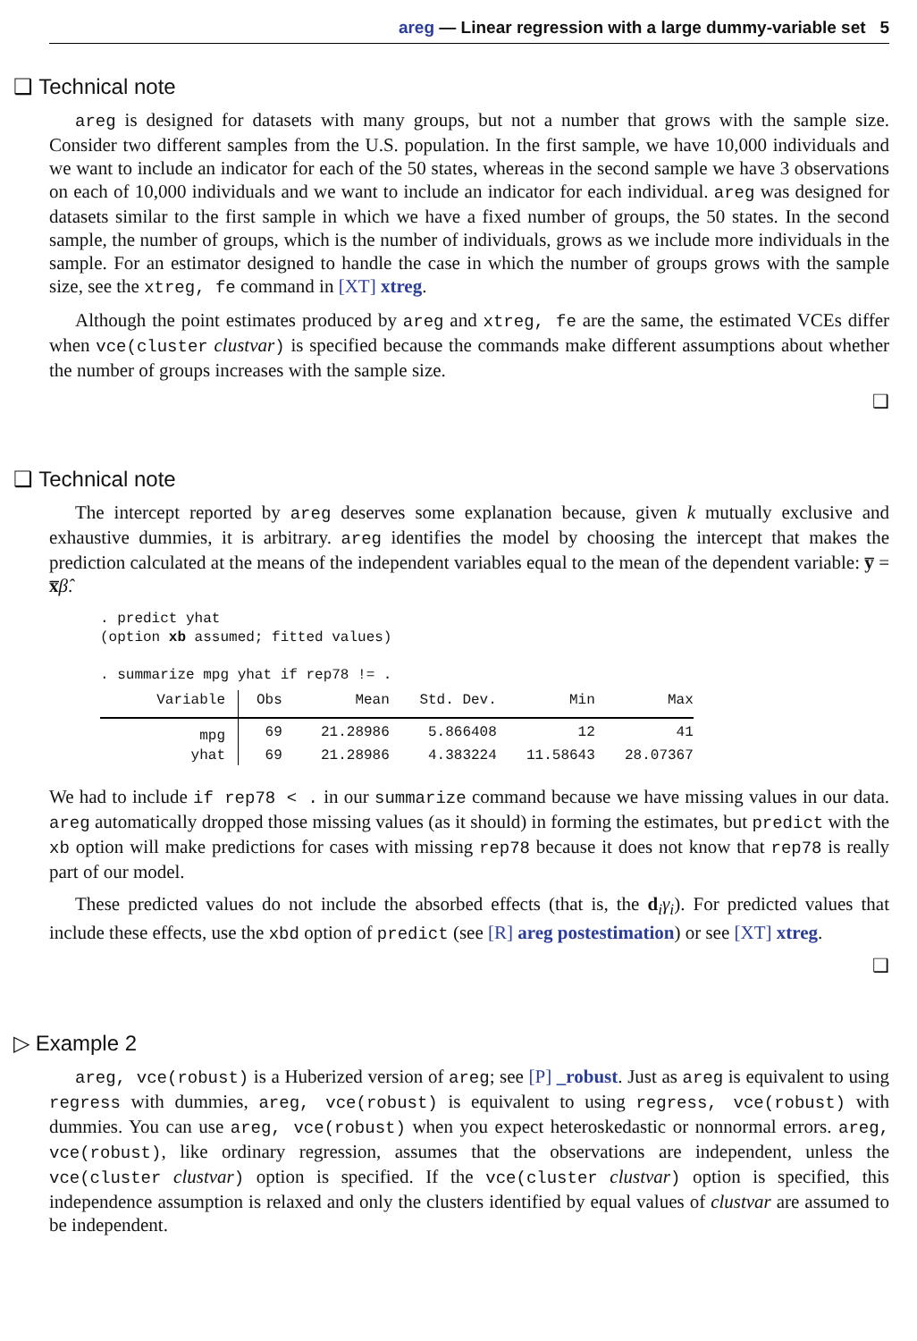areg — Linear regression with a large dummy-variable set 5
❑ Technical note
areg is designed for datasets with many groups, but not a number that grows with the sample size. Consider two different samples from the U.S. population. In the first sample, we have 10,000 individuals and we want to include an indicator for each of the 50 states, whereas in the second sample we have 3 observations on each of 10,000 individuals and we want to include an indicator for each individual. areg was designed for datasets similar to the first sample in which we have a fixed number of groups, the 50 states. In the second sample, the number of groups, which is the number of individuals, grows as we include more individuals in the sample. For an estimator designed to handle the case in which the number of groups grows with the sample size, see the xtreg, fe command in [XT] xtreg.
Although the point estimates produced by areg and xtreg, fe are the same, the estimated VCEs differ when vce(cluster clustvar) is specified because the commands make different assumptions about whether the number of groups increases with the sample size.
❑
❑ Technical note
The intercept reported by areg deserves some explanation because, given k mutually exclusive and exhaustive dummies, it is arbitrary. areg identifies the model by choosing the intercept that makes the prediction calculated at the means of the independent variables equal to the mean of the dependent variable: y̅ = x̅β̂.
. predict yhat
(option xb assumed; fitted values)

. summarize mpg yhat if rep78 != .
| Variable | Obs | Mean | Std. Dev. | Min | Max |
| --- | --- | --- | --- | --- | --- |
| mpg | 69 | 21.28986 | 5.866408 | 12 | 41 |
| yhat | 69 | 21.28986 | 4.383224 | 11.58643 | 28.07367 |
We had to include if rep78 < . in our summarize command because we have missing values in our data. areg automatically dropped those missing values (as it should) in forming the estimates, but predict with the xb option will make predictions for cases with missing rep78 because it does not know that rep78 is really part of our model.
These predicted values do not include the absorbed effects (that is, the d<sub>i</sub>γ<sub>i</sub>). For predicted values that include these effects, use the xbd option of predict (see [R] areg postestimation) or see [XT] xtreg.
❑
▷ Example 2
areg, vce(robust) is a Huberized version of areg; see [P] _robust. Just as areg is equivalent to using regress with dummies, areg, vce(robust) is equivalent to using regress, vce(robust) with dummies. You can use areg, vce(robust) when you expect heteroskedastic or nonnormal errors. areg, vce(robust), like ordinary regression, assumes that the observations are independent, unless the vce(cluster clustvar) option is specified. If the vce(cluster clustvar) option is specified, this independence assumption is relaxed and only the clusters identified by equal values of clustvar are assumed to be independent.